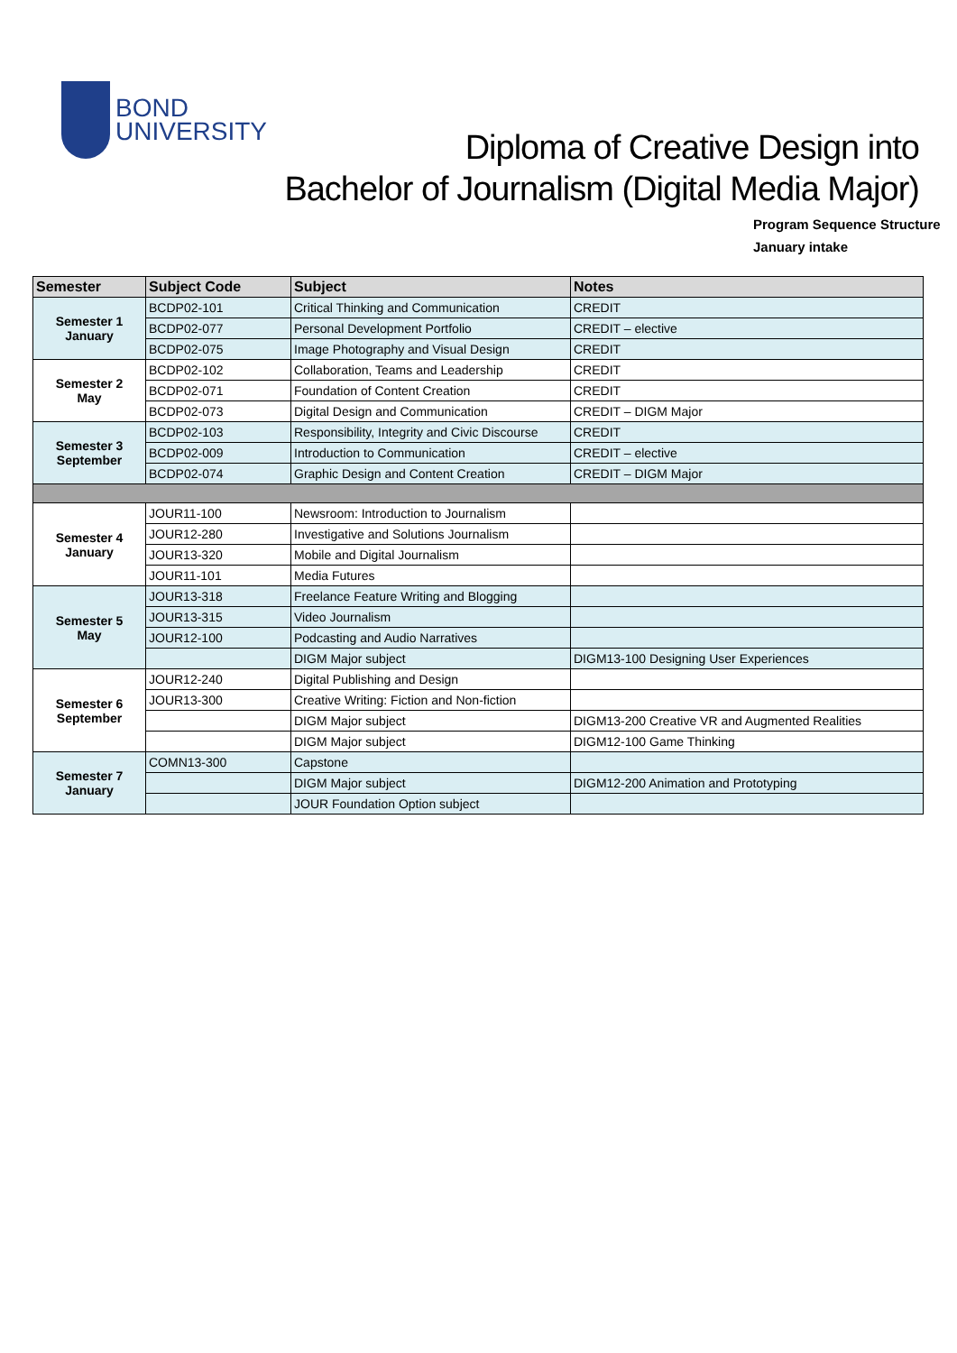BOND
UNIVERSITY
Diploma of Creative Design into
Bachelor of Journalism (Digital Media Major)
Program Sequence Structure
January intake
| Semester | Subject Code | Subject | Notes |
| --- | --- | --- | --- |
| Semester 1 January | BCDP02-101 | Critical Thinking and Communication | CREDIT |
| | BCDP02-077 | Personal Development Portfolio | CREDIT – elective |
| | BCDP02-075 | Image Photography and Visual Design | CREDIT |
| Semester 2 May | BCDP02-102 | Collaboration, Teams and Leadership | CREDIT |
| | BCDP02-071 | Foundation of Content Creation | CREDIT |
| | BCDP02-073 | Digital Design and Communication | CREDIT – DIGM Major |
| Semester 3 September | BCDP02-103 | Responsibility, Integrity and Civic Discourse | CREDIT |
| | BCDP02-009 | Introduction to Communication | CREDIT – elective |
| | BCDP02-074 | Graphic Design and Content Creation | CREDIT – DIGM Major |
| Semester 4 January | JOUR11-100 | Newsroom: Introduction to Journalism | |
| | JOUR12-280 | Investigative and Solutions Journalism | |
| | JOUR13-320 | Mobile and Digital Journalism | |
| | JOUR11-101 | Media Futures | |
| Semester 5 May | JOUR13-318 | Freelance Feature Writing and Blogging | |
| | JOUR13-315 | Video Journalism | |
| | JOUR12-100 | Podcasting and Audio Narratives | |
| | | DIGM Major subject | DIGM13-100 Designing User Experiences |
| Semester 6 September | JOUR12-240 | Digital Publishing and Design | |
| | JOUR13-300 | Creative Writing: Fiction and Non-fiction | |
| | | DIGM Major subject | DIGM13-200 Creative VR and Augmented Realities |
| | | DIGM Major subject | DIGM12-100 Game Thinking |
| Semester 7 January | COMN13-300 | Capstone | |
| | | DIGM Major subject | DIGM12-200 Animation and Prototyping |
| | | JOUR Foundation Option subject | |